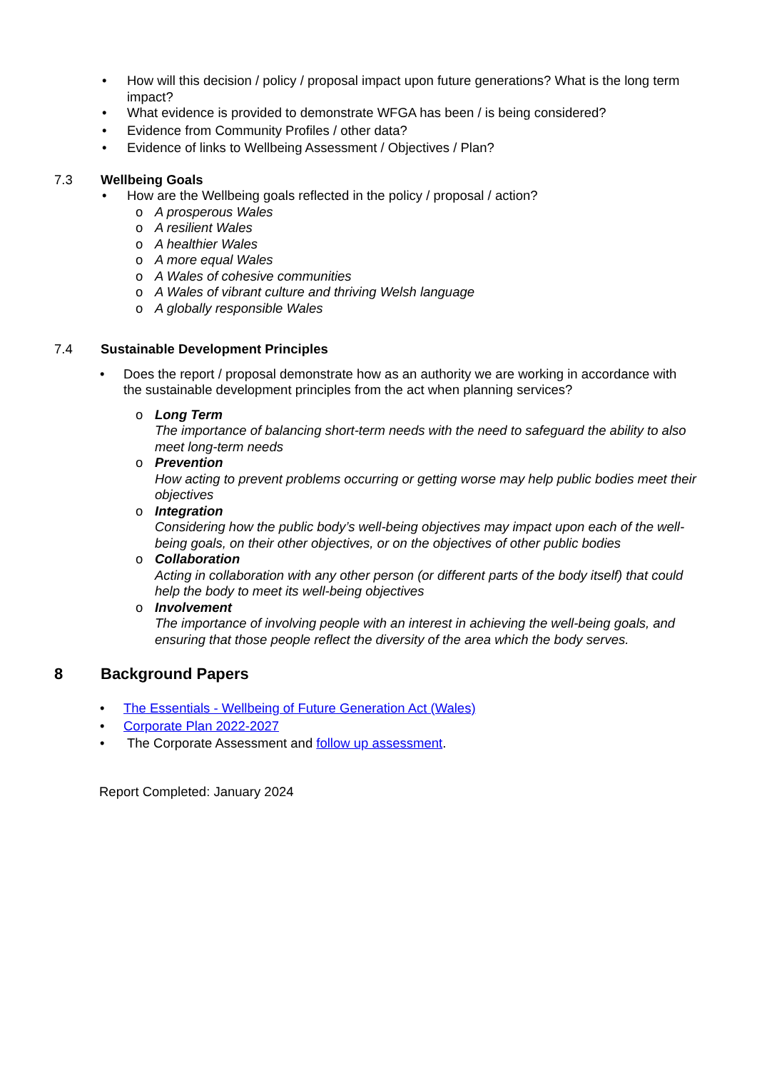• How will this decision / policy / proposal impact upon future generations? What is the long term impact?
• What evidence is provided to demonstrate WFGA has been / is being considered?
• Evidence from Community Profiles / other data?
• Evidence of links to Wellbeing Assessment / Objectives / Plan?
7.3 Wellbeing Goals
• How are the Wellbeing goals reflected in the policy / proposal / action?
o A prosperous Wales
o A resilient Wales
o A healthier Wales
o A more equal Wales
o A Wales of cohesive communities
o A Wales of vibrant culture and thriving Welsh language
o A globally responsible Wales
7.4 Sustainable Development Principles
• Does the report / proposal demonstrate how as an authority we are working in accordance with the sustainable development principles from the act when planning services?
o Long Term
The importance of balancing short-term needs with the need to safeguard the ability to also meet long-term needs
o Prevention
How acting to prevent problems occurring or getting worse may help public bodies meet their objectives
o Integration
Considering how the public body’s well-being objectives may impact upon each of the well-being goals, on their other objectives, or on the objectives of other public bodies
o Collaboration
Acting in collaboration with any other person (or different parts of the body itself) that could help the body to meet its well-being objectives
o Involvement
The importance of involving people with an interest in achieving the well-being goals, and ensuring that those people reflect the diversity of the area which the body serves.
8 Background Papers
• The Essentials - Wellbeing of Future Generation Act (Wales)
• Corporate Plan 2022-2027
• The Corporate Assessment and follow up assessment.
Report Completed: January 2024